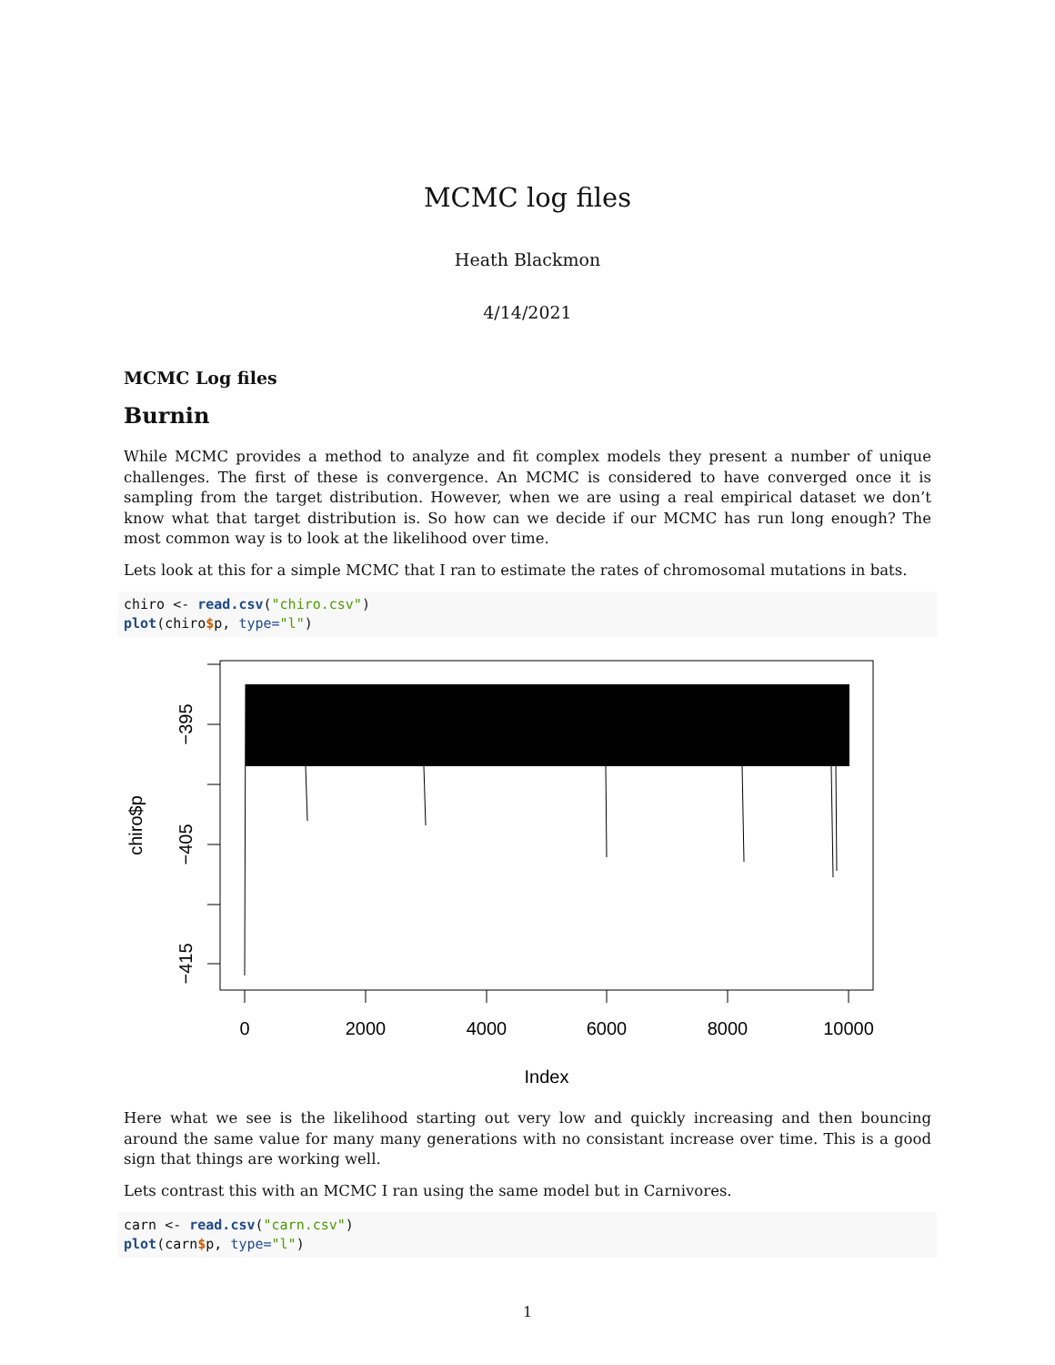MCMC log files
Heath Blackmon
4/14/2021
MCMC Log files
Burnin
While MCMC provides a method to analyze and fit complex models they present a number of unique challenges. The first of these is convergence. An MCMC is considered to have converged once it is sampling from the target distribution. However, when we are using a real empirical dataset we don’t know what that target distribution is. So how can we decide if our MCMC has run long enough? The most common way is to look at the likelihood over time.
Lets look at this for a simple MCMC that I ran to estimate the rates of chromosomal mutations in bats.
chiro <- read.csv("chiro.csv")
plot(chiro$p, type="l")
−395
−405
−415
chiro$p
0
2000
4000
6000
8000
10000
Index
Here what we see is the likelihood starting out very low and quickly increasing and then bouncing around the same value for many many generations with no consistant increase over time. This is a good sign that things are working well.
Lets contrast this with an MCMC I ran using the same model but in Carnivores.
carn <- read.csv("carn.csv")
plot(carn$p, type="l")
1